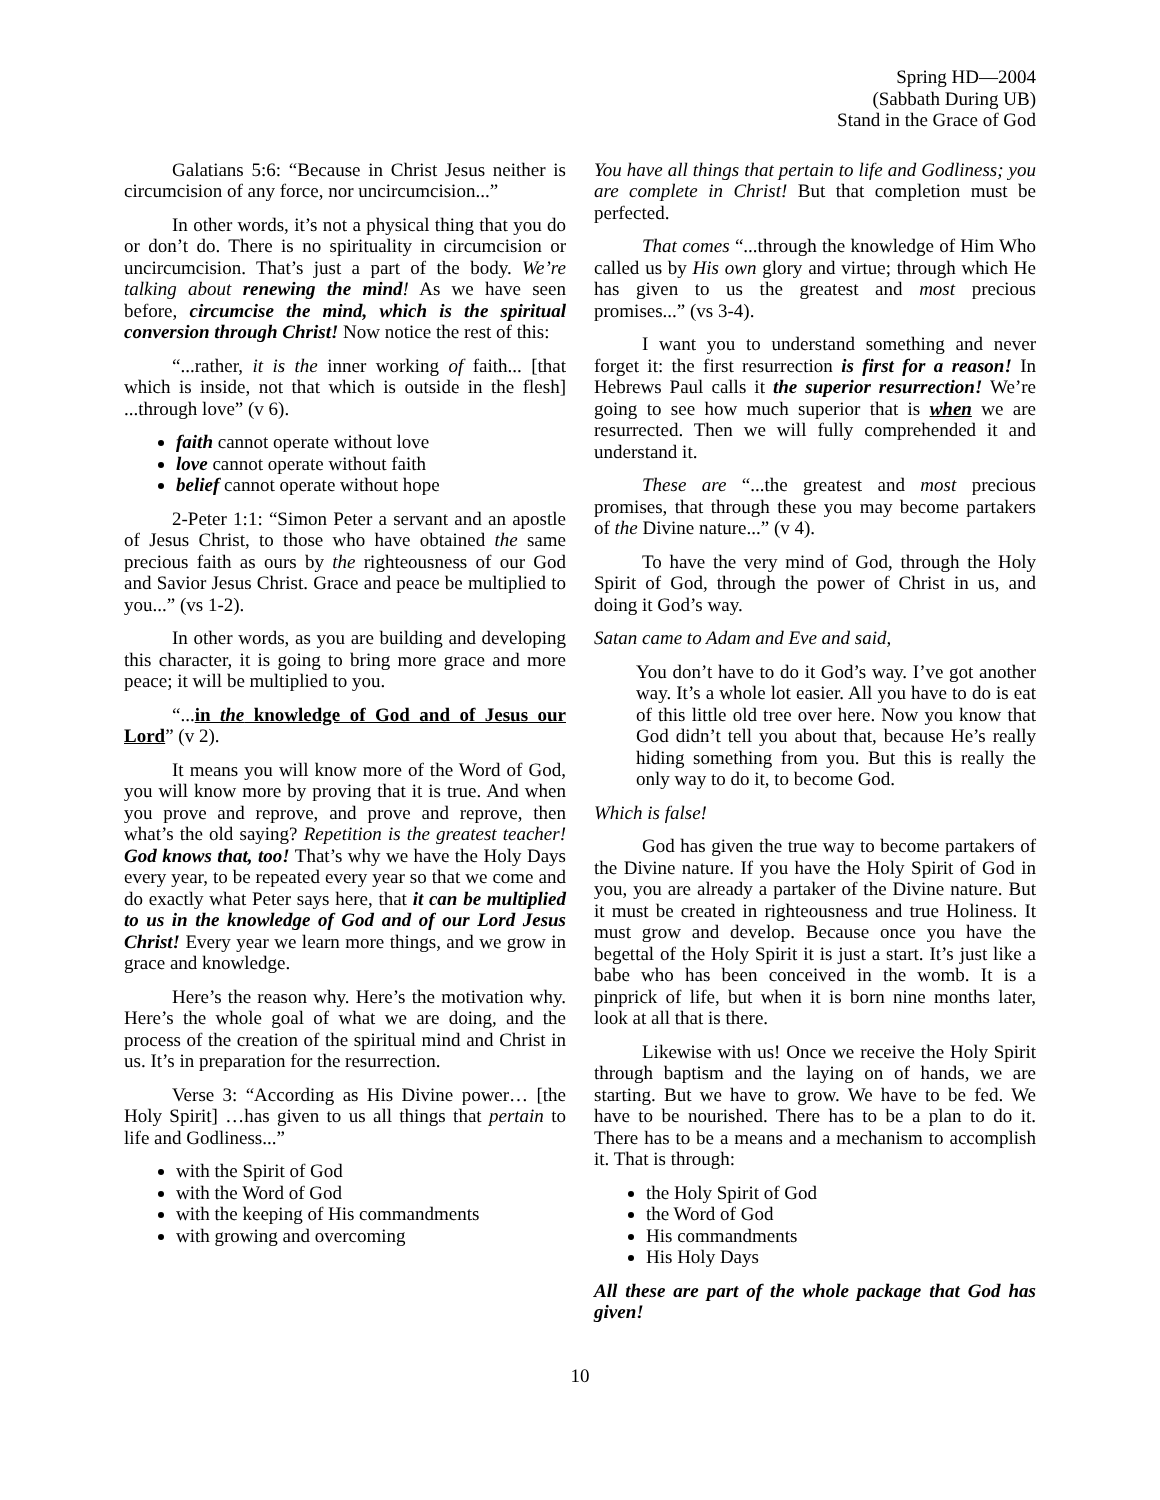Spring HD—2004
(Sabbath During UB)
Stand in the Grace of God
Galatians 5:6: “Because in Christ Jesus neither is circumcision of any force, nor uncircumcision...”
In other words, it’s not a physical thing that you do or don’t do. There is no spirituality in circumcision or uncircumcision. That’s just a part of the body. We’re talking about renewing the mind! As we have seen before, circumcise the mind, which is the spiritual conversion through Christ! Now notice the rest of this:
“...rather, it is the inner working of faith... [that which is inside, not that which is outside in the flesh] ...through love” (v 6).
faith cannot operate without love
love cannot operate without faith
belief cannot operate without hope
2-Peter 1:1: “Simon Peter a servant and an apostle of Jesus Christ, to those who have obtained the same precious faith as ours by the righteousness of our God and Savior Jesus Christ. Grace and peace be multiplied to you...” (vs 1-2).
In other words, as you are building and developing this character, it is going to bring more grace and more peace; it will be multiplied to you.
“...in the knowledge of God and of Jesus our Lord” (v 2).
It means you will know more of the Word of God, you will know more by proving that it is true. And when you prove and reprove, and prove and reprove, then what’s the old saying? Repetition is the greatest teacher! God knows that, too! That’s why we have the Holy Days every year, to be repeated every year so that we come and do exactly what Peter says here, that it can be multiplied to us in the knowledge of God and of our Lord Jesus Christ! Every year we learn more things, and we grow in grace and knowledge.
Here’s the reason why. Here’s the motivation why. Here’s the whole goal of what we are doing, and the process of the creation of the spiritual mind and Christ in us. It’s in preparation for the resurrection.
Verse 3: “According as His Divine power… [the Holy Spirit] …has given to us all things that pertain to life and Godliness...”
with the Spirit of God
with the Word of God
with the keeping of His commandments
with growing and overcoming
You have all things that pertain to life and Godliness; you are complete in Christ! But that completion must be perfected.
That comes “...through the knowledge of Him Who called us by His own glory and virtue; through which He has given to us the greatest and most precious promises...” (vs 3-4).
I want you to understand something and never forget it: the first resurrection is first for a reason! In Hebrews Paul calls it the superior resurrection! We’re going to see how much superior that is when we are resurrected. Then we will fully comprehended it and understand it.
These are “...the greatest and most precious promises, that through these you may become partakers of the Divine nature...” (v 4).
To have the very mind of God, through the Holy Spirit of God, through the power of Christ in us, and doing it God’s way.
Satan came to Adam and Eve and said,
You don’t have to do it God’s way. I’ve got another way. It’s a whole lot easier. All you have to do is eat of this little old tree over here. Now you know that God didn’t tell you about that, because He’s really hiding something from you. But this is really the only way to do it, to become God.
Which is false!
God has given the true way to become partakers of the Divine nature. If you have the Holy Spirit of God in you, you are already a partaker of the Divine nature. But it must be created in righteousness and true Holiness. It must grow and develop. Because once you have the begettal of the Holy Spirit it is just a start. It’s just like a babe who has been conceived in the womb. It is a pinprick of life, but when it is born nine months later, look at all that is there.
Likewise with us! Once we receive the Holy Spirit through baptism and the laying on of hands, we are starting. But we have to grow. We have to be fed. We have to be nourished. There has to be a plan to do it. There has to be a means and a mechanism to accomplish it. That is through:
the Holy Spirit of God
the Word of God
His commandments
His Holy Days
All these are part of the whole package that God has given!
10